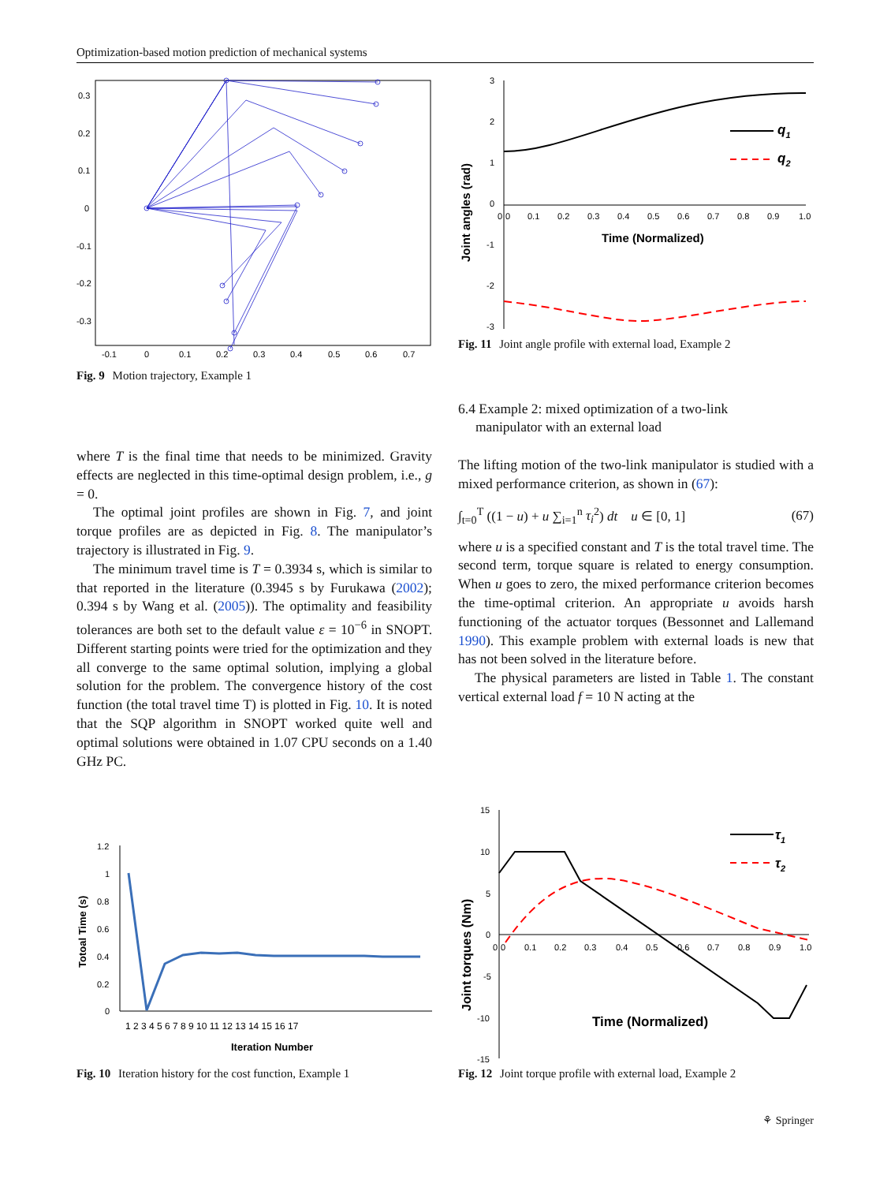Optimization-based motion prediction of mechanical systems
0.3
0.2
0.1
0
-0.1
-0.2
-0.3
-0.1
0
0.1
0.2
0.3
0.4
0.5
0.6
0.7
Fig. 9 Motion trajectory, Example 1
3
2
1
0
-1
-2
-3
0
0
0.1
0.2
0.3
0.4
0.5
0.6
0.7
0.8
0.9
1.0
Time (Normalized)
Joint angles (rad)
q1
q2
Fig. 11 Joint angle profile with external load, Example 2
where T is the final time that needs to be minimized. Gravity effects are neglected in this time-optimal design problem, i.e., g = 0.
The optimal joint profiles are shown in Fig. 7, and joint torque profiles are as depicted in Fig. 8. The manipulator’s trajectory is illustrated in Fig. 9.
The minimum travel time is T = 0.3934 s, which is similar to that reported in the literature (0.3945 s by Furukawa (2002); 0.394 s by Wang et al. (2005)). The optimality and feasibility tolerances are both set to the default value ε = 10<sup>−6</sup> in SNOPT. Different starting points were tried for the optimization and they all converge to the same optimal solution, implying a global solution for the problem. The convergence history of the cost function (the total travel time T) is plotted in Fig. 10. It is noted that the SQP algorithm in SNOPT worked quite well and optimal solutions were obtained in 1.07 CPU seconds on a 1.40 GHz PC.
6.4 Example 2: mixed optimization of a two-link
manipulator with an external load
The lifting motion of the two-link manipulator is studied with a mixed performance criterion, as shown in (67):
∫<sub>t=0</sub><sup>T</sup> ((1 − u) + u ∑<sub>i=1</sub><sup>n</sup> τ<sub>i</sub><sup>2</sup>) dt u ∈ [0, 1] (67)
where u is a specified constant and T is the total travel time. The second term, torque square is related to energy consumption. When u goes to zero, the mixed performance criterion becomes the time-optimal criterion. An appropriate u avoids harsh functioning of the actuator torques (Bessonnet and Lallemand 1990). This example problem with external loads is new that has not been solved in the literature before.
The physical parameters are listed in Table 1. The constant vertical external load f = 10 N acting at the
1.2
1
0.8
0.6
0.4
0.2
0
1 2 3 4 5 6 7 8 9 10 11 12 13 14 15 16 17
Iteration Number
Totoal Time (s)
Fig. 10 Iteration history for the cost function, Example 1
15
10
5
0
-5
-10
-15
0
0
0.1
0.2
0.3
0.4
0.5
0.6
0.7
0.8
0.9
1.0
Time (Normalized)
Joint torques (Nm)
τ1
τ2
Fig. 12 Joint torque profile with external load, Example 2
⚘ Springer